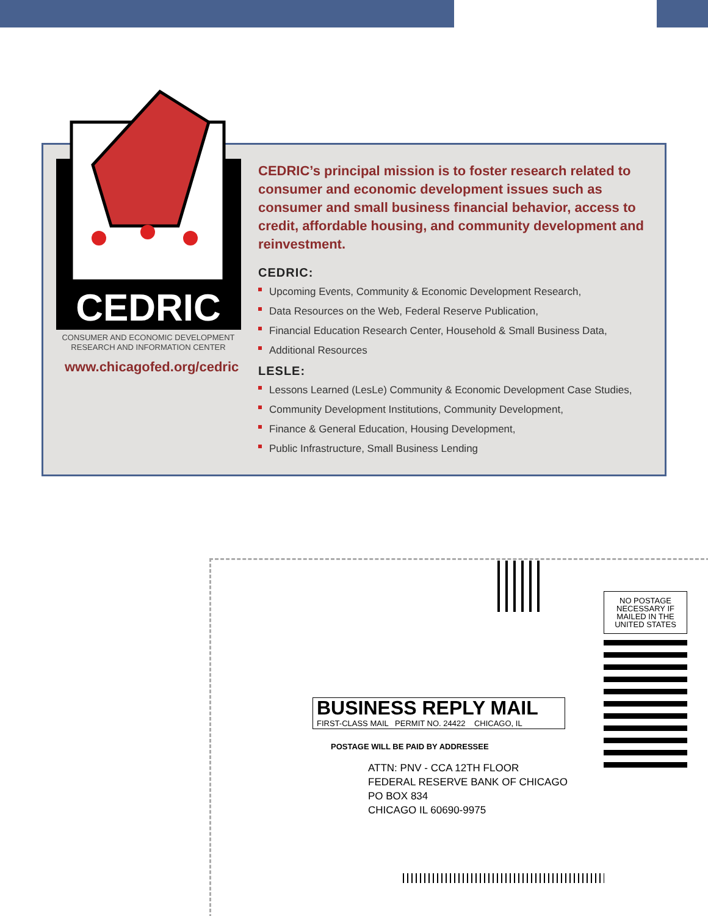CEDRIC
CONSUMER AND ECONOMIC DEVELOPMENT
RESEARCH AND INFORMATION CENTER
www.chicagofed.org/cedric
CEDRIC’s principal mission is to foster research related to consumer and economic development issues such as consumer and small business financial behavior, access to credit, affordable housing, and community development and reinvestment.
CEDRIC:
Upcoming Events, Community & Economic Development Research,
Data Resources on the Web, Federal Reserve Publication,
Financial Education Research Center, Household & Small Business Data,
Additional Resources
LESLE:
Lessons Learned (LesLe) Community & Economic Development Case Studies,
Community Development Institutions, Community Development,
Finance & General Education, Housing Development,
Public Infrastructure, Small Business Lending
NO POSTAGE
NECESSARY IF
MAILED IN THE
UNITED STATES
BUSINESS REPLY MAIL
FIRST-CLASS MAIL PERMIT NO. 24422 CHICAGO, IL
POSTAGE WILL BE PAID BY ADDRESSEE
ATTN: PNV - CCA 12TH FLOOR
FEDERAL RESERVE BANK OF CHICAGO
PO BOX 834
CHICAGO IL 60690-9975